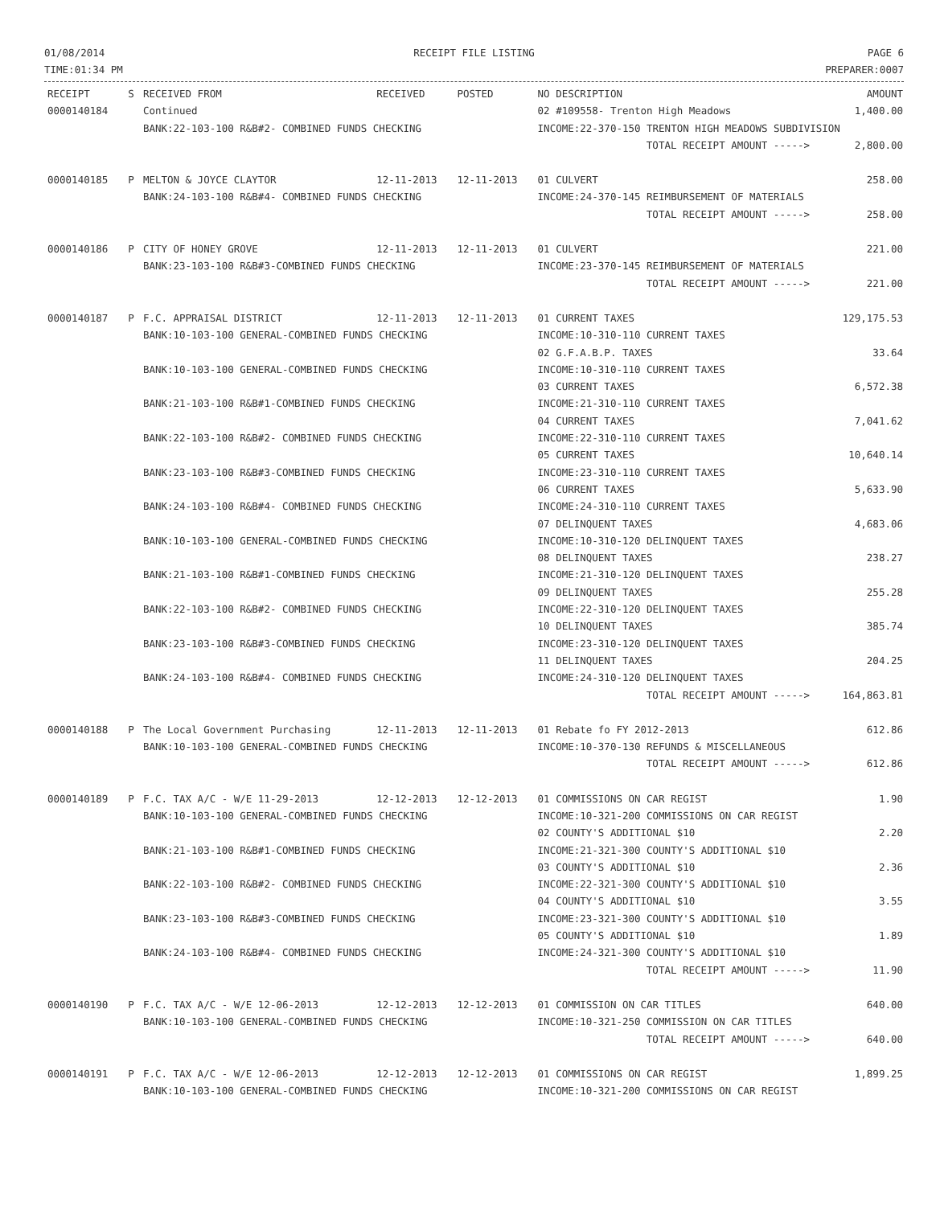01/08/2014
TIME:01:34 PM
RECEIPT FILE LISTING PAGE 6
PREPARER:0007
| RECEIPT | S | RECEIVED FROM | RECEIVED | POSTED | NO DESCRIPTION | AMOUNT |
| --- | --- | --- | --- | --- | --- | --- |
| 0000140184 | | Continued | | | 02 #109558- Trenton High Meadows | 1,400.00 |
| | | BANK:22-103-100 R&B#2- COMBINED FUNDS CHECKING | | | INCOME:22-370-150 TRENTON HIGH MEADOWS SUBDIVISION | |
| | | | | | TOTAL RECEIPT AMOUNT -----> | 2,800.00 |
| 0000140185 | P | MELTON & JOYCE CLAYTOR | 12-11-2013 | 12-11-2013 | 01 CULVERT | 258.00 |
| | | BANK:24-103-100 R&B#4- COMBINED FUNDS CHECKING | | | INCOME:24-370-145 REIMBURSEMENT OF MATERIALS | |
| | | | | | TOTAL RECEIPT AMOUNT -----> | 258.00 |
| 0000140186 | P | CITY OF HONEY GROVE | 12-11-2013 | 12-11-2013 | 01 CULVERT | 221.00 |
| | | BANK:23-103-100 R&B#3-COMBINED FUNDS CHECKING | | | INCOME:23-370-145 REIMBURSEMENT OF MATERIALS | |
| | | | | | TOTAL RECEIPT AMOUNT -----> | 221.00 |
| 0000140187 | P | F.C. APPRAISAL DISTRICT | 12-11-2013 | 12-11-2013 | 01 CURRENT TAXES | 129,175.53 |
| | | BANK:10-103-100 GENERAL-COMBINED FUNDS CHECKING | | | INCOME:10-310-110 CURRENT TAXES | |
| | | | | | 02 G.F.A.B.P. TAXES | 33.64 |
| | | BANK:10-103-100 GENERAL-COMBINED FUNDS CHECKING | | | INCOME:10-310-110 CURRENT TAXES | |
| | | | | | 03 CURRENT TAXES | 6,572.38 |
| | | BANK:21-103-100 R&B#1-COMBINED FUNDS CHECKING | | | INCOME:21-310-110 CURRENT TAXES | |
| | | | | | 04 CURRENT TAXES | 7,041.62 |
| | | BANK:22-103-100 R&B#2- COMBINED FUNDS CHECKING | | | INCOME:22-310-110 CURRENT TAXES | |
| | | | | | 05 CURRENT TAXES | 10,640.14 |
| | | BANK:23-103-100 R&B#3-COMBINED FUNDS CHECKING | | | INCOME:23-310-110 CURRENT TAXES | |
| | | | | | 06 CURRENT TAXES | 5,633.90 |
| | | BANK:24-103-100 R&B#4- COMBINED FUNDS CHECKING | | | INCOME:24-310-110 CURRENT TAXES | |
| | | | | | 07 DELINQUENT TAXES | 4,683.06 |
| | | BANK:10-103-100 GENERAL-COMBINED FUNDS CHECKING | | | INCOME:10-310-120 DELINQUENT TAXES | |
| | | | | | 08 DELINQUENT TAXES | 238.27 |
| | | BANK:21-103-100 R&B#1-COMBINED FUNDS CHECKING | | | INCOME:21-310-120 DELINQUENT TAXES | |
| | | | | | 09 DELINQUENT TAXES | 255.28 |
| | | BANK:22-103-100 R&B#2- COMBINED FUNDS CHECKING | | | INCOME:22-310-120 DELINQUENT TAXES | |
| | | | | | 10 DELINQUENT TAXES | 385.74 |
| | | BANK:23-103-100 R&B#3-COMBINED FUNDS CHECKING | | | INCOME:23-310-120 DELINQUENT TAXES | |
| | | | | | 11 DELINQUENT TAXES | 204.25 |
| | | BANK:24-103-100 R&B#4- COMBINED FUNDS CHECKING | | | INCOME:24-310-120 DELINQUENT TAXES | |
| | | | | | TOTAL RECEIPT AMOUNT -----> | 164,863.81 |
| 0000140188 | P | The Local Government Purchasing | 12-11-2013 | 12-11-2013 | 01 Rebate fo FY 2012-2013 | 612.86 |
| | | BANK:10-103-100 GENERAL-COMBINED FUNDS CHECKING | | | INCOME:10-370-130 REFUNDS & MISCELLANEOUS | |
| | | | | | TOTAL RECEIPT AMOUNT -----> | 612.86 |
| 0000140189 | P | F.C. TAX A/C - W/E 11-29-2013 | 12-12-2013 | 12-12-2013 | 01 COMMISSIONS ON CAR REGIST | 1.90 |
| | | BANK:10-103-100 GENERAL-COMBINED FUNDS CHECKING | | | INCOME:10-321-200 COMMISSIONS ON CAR REGIST | |
| | | | | | 02 COUNTY'S ADDITIONAL $10 | 2.20 |
| | | BANK:21-103-100 R&B#1-COMBINED FUNDS CHECKING | | | INCOME:21-321-300 COUNTY'S ADDITIONAL $10 | |
| | | | | | 03 COUNTY'S ADDITIONAL $10 | 2.36 |
| | | BANK:22-103-100 R&B#2- COMBINED FUNDS CHECKING | | | INCOME:22-321-300 COUNTY'S ADDITIONAL $10 | |
| | | | | | 04 COUNTY'S ADDITIONAL $10 | 3.55 |
| | | BANK:23-103-100 R&B#3-COMBINED FUNDS CHECKING | | | INCOME:23-321-300 COUNTY'S ADDITIONAL $10 | |
| | | | | | 05 COUNTY'S ADDITIONAL $10 | 1.89 |
| | | BANK:24-103-100 R&B#4- COMBINED FUNDS CHECKING | | | INCOME:24-321-300 COUNTY'S ADDITIONAL $10 | |
| | | | | | TOTAL RECEIPT AMOUNT -----> | 11.90 |
| 0000140190 | P | F.C. TAX A/C - W/E 12-06-2013 | 12-12-2013 | 12-12-2013 | 01 COMMISSION ON CAR TITLES | 640.00 |
| | | BANK:10-103-100 GENERAL-COMBINED FUNDS CHECKING | | | INCOME:10-321-250 COMMISSION ON CAR TITLES | |
| | | | | | TOTAL RECEIPT AMOUNT -----> | 640.00 |
| 0000140191 | P | F.C. TAX A/C - W/E 12-06-2013 | 12-12-2013 | 12-12-2013 | 01 COMMISSIONS ON CAR REGIST | 1,899.25 |
| | | BANK:10-103-100 GENERAL-COMBINED FUNDS CHECKING | | | INCOME:10-321-200 COMMISSIONS ON CAR REGIST | |